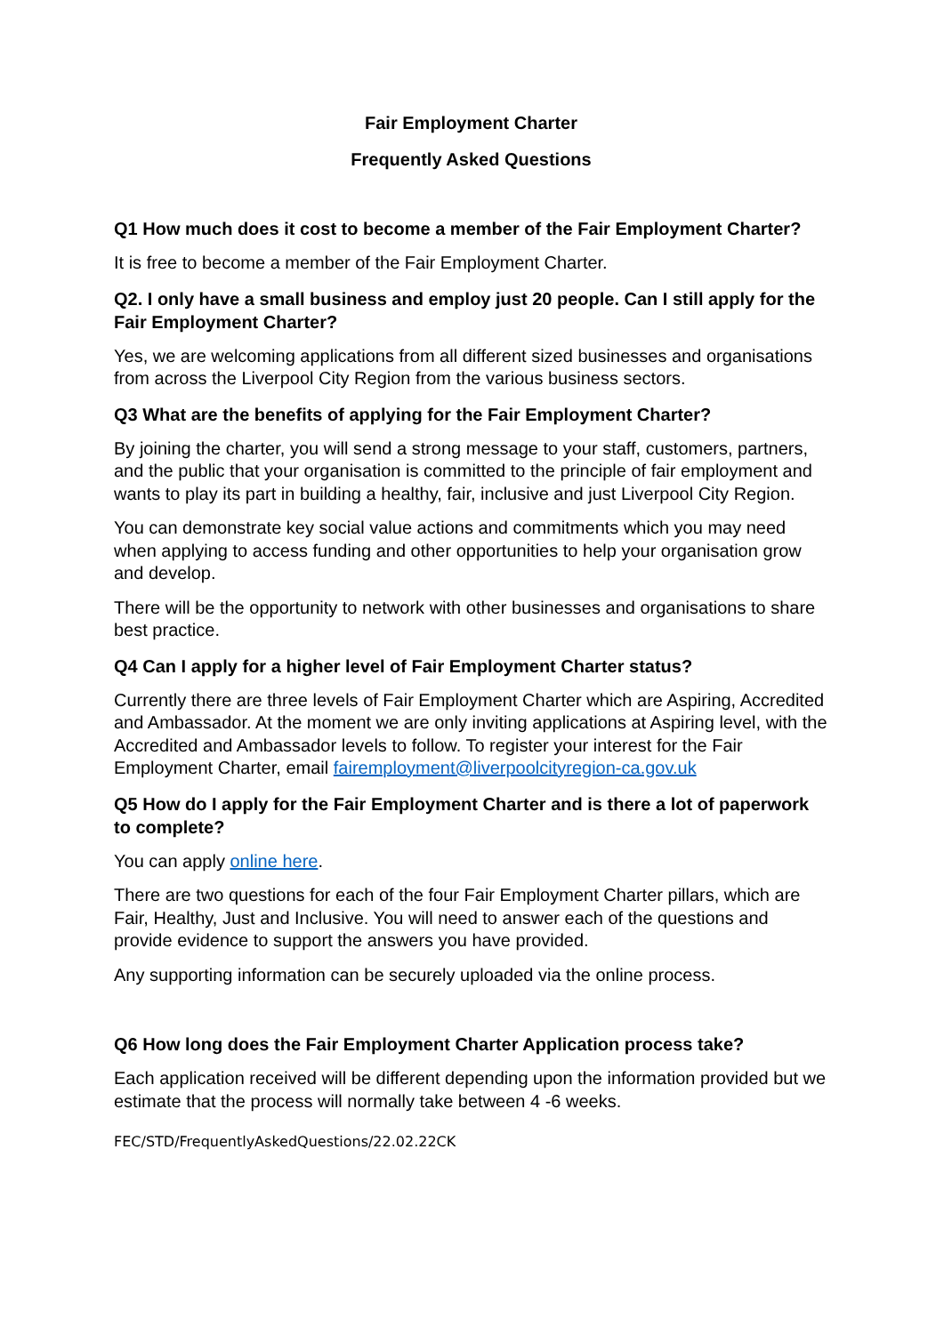Fair Employment Charter
Frequently Asked Questions
Q1 How much does it cost to become a member of the Fair Employment Charter?
It is free to become a member of the Fair Employment Charter.
Q2. I only have a small business and employ just 20 people. Can I still apply for the Fair Employment Charter?
Yes, we are welcoming applications from all different sized businesses and organisations from across the Liverpool City Region from the various business sectors.
Q3 What are the benefits of applying for the Fair Employment Charter?
By joining the charter, you will send a strong message to your staff, customers, partners, and the public that your organisation is committed to the principle of fair employment and wants to play its part in building a healthy, fair, inclusive and just Liverpool City Region.
You can demonstrate key social value actions and commitments which you may need when applying to access funding and other opportunities to help your organisation grow and develop.
There will be the opportunity to network with other businesses and organisations to share best practice.
Q4 Can I apply for a higher level of Fair Employment Charter status?
Currently there are three levels of Fair Employment Charter which are Aspiring, Accredited and Ambassador. At the moment we are only inviting applications at Aspiring level, with the Accredited and Ambassador levels to follow. To register your interest for the Fair Employment Charter, email fairemployment@liverpoolcityregion-ca.gov.uk
Q5 How do I apply for the Fair Employment Charter and is there a lot of paperwork to complete?
You can apply online here.
There are two questions for each of the four Fair Employment Charter pillars, which are Fair, Healthy, Just and Inclusive. You will need to answer each of the questions and provide evidence to support the answers you have provided.
Any supporting information can be securely uploaded via the online process.
Q6 How long does the Fair Employment Charter Application process take?
Each application received will be different depending upon the information provided but we estimate that the process will normally take between 4 -6 weeks.
FEC/STD/FrequentlyAskedQuestions/22.02.22CK